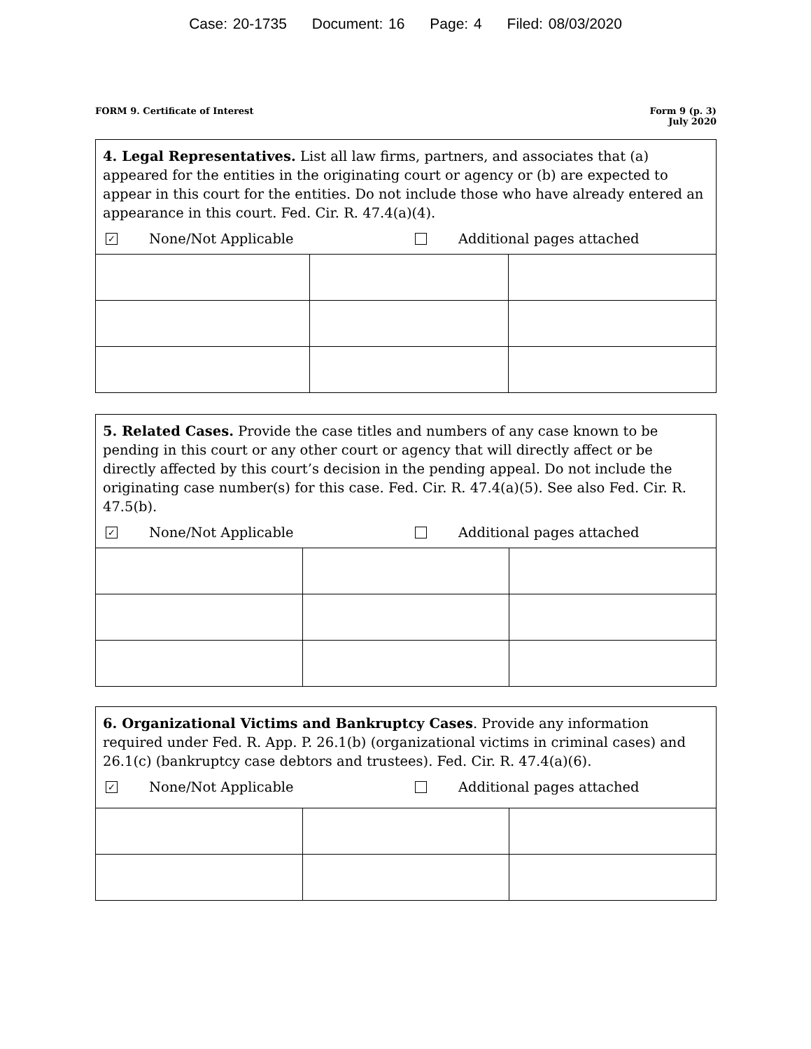Case: 20-1735 Document: 16 Page: 4 Filed: 08/03/2020
FORM 9. Certificate of Interest
Form 9 (p. 3)
July 2020
4. Legal Representatives. List all law firms, partners, and associates that (a) appeared for the entities in the originating court or agency or (b) are expected to appear in this court for the entities. Do not include those who have already entered an appearance in this court. Fed. Cir. R. 47.4(a)(4).
✓
None/Not Applicable Additional pages attached
5. Related Cases. Provide the case titles and numbers of any case known to be pending in this court or any other court or agency that will directly affect or be directly affected by this court’s decision in the pending appeal. Do not include the originating case number(s) for this case. Fed. Cir. R. 47.4(a)(5). See also Fed. Cir. R. 47.5(b).
✓
None/Not Applicable Additional pages attached
6. Organizational Victims and Bankruptcy Cases. Provide any information required under Fed. R. App. P. 26.1(b) (organizational victims in criminal cases) and 26.1(c) (bankruptcy case debtors and trustees). Fed. Cir. R. 47.4(a)(6).
✓
None/Not Applicable Additional pages attached